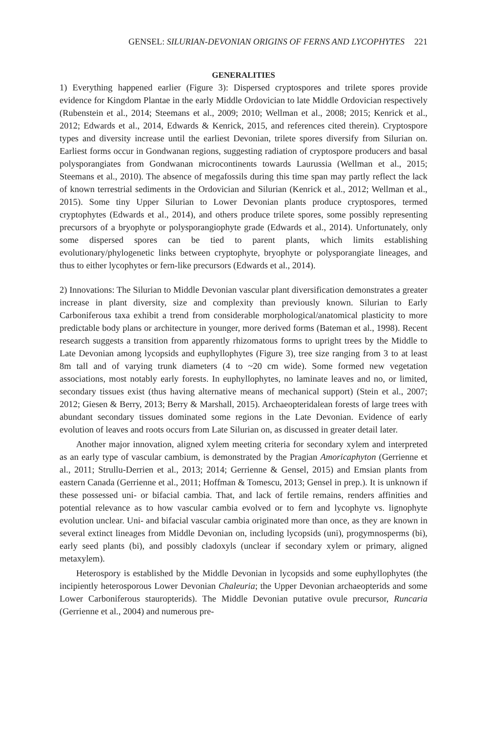GENSEL: SILURIAN-DEVONIAN ORIGINS OF FERNS AND LYCOPHYTES 221
GENERALITIES
1) Everything happened earlier (Figure 3): Dispersed cryptospores and trilete spores provide evidence for Kingdom Plantae in the early Middle Ordovician to late Middle Ordovician respectively (Rubenstein et al., 2014; Steemans et al., 2009; 2010; Wellman et al., 2008; 2015; Kenrick et al., 2012; Edwards et al., 2014, Edwards & Kenrick, 2015, and references cited therein). Cryptospore types and diversity increase until the earliest Devonian, trilete spores diversify from Silurian on. Earliest forms occur in Gondwanan regions, suggesting radiation of cryptospore producers and basal polysporangiates from Gondwanan microcontinents towards Laurussia (Wellman et al., 2015; Steemans et al., 2010). The absence of megafossils during this time span may partly reflect the lack of known terrestrial sediments in the Ordovician and Silurian (Kenrick et al., 2012; Wellman et al., 2015). Some tiny Upper Silurian to Lower Devonian plants produce cryptospores, termed cryptophytes (Edwards et al., 2014), and others produce trilete spores, some possibly representing precursors of a bryophyte or polysporangiophyte grade (Edwards et al., 2014). Unfortunately, only some dispersed spores can be tied to parent plants, which limits establishing evolutionary/phylogenetic links between cryptophyte, bryophyte or polysporangiate lineages, and thus to either lycophytes or fern-like precursors (Edwards et al., 2014).
2) Innovations: The Silurian to Middle Devonian vascular plant diversification demonstrates a greater increase in plant diversity, size and complexity than previously known. Silurian to Early Carboniferous taxa exhibit a trend from considerable morphological/anatomical plasticity to more predictable body plans or architecture in younger, more derived forms (Bateman et al., 1998). Recent research suggests a transition from apparently rhizomatous forms to upright trees by the Middle to Late Devonian among lycopsids and euphyllophytes (Figure 3), tree size ranging from 3 to at least 8m tall and of varying trunk diameters (4 to ~20 cm wide). Some formed new vegetation associations, most notably early forests. In euphyllophytes, no laminate leaves and no, or limited, secondary tissues exist (thus having alternative means of mechanical support) (Stein et al., 2007; 2012; Giesen & Berry, 2013; Berry & Marshall, 2015). Archaeopteridalean forests of large trees with abundant secondary tissues dominated some regions in the Late Devonian. Evidence of early evolution of leaves and roots occurs from Late Silurian on, as discussed in greater detail later.
Another major innovation, aligned xylem meeting criteria for secondary xylem and interpreted as an early type of vascular cambium, is demonstrated by the Pragian Amoricaphyton (Gerrienne et al., 2011; Strullu-Derrien et al., 2013; 2014; Gerrienne & Gensel, 2015) and Emsian plants from eastern Canada (Gerrienne et al., 2011; Hoffman & Tomescu, 2013; Gensel in prep.). It is unknown if these possessed uni- or bifacial cambia. That, and lack of fertile remains, renders affinities and potential relevance as to how vascular cambia evolved or to fern and lycophyte vs. lignophyte evolution unclear. Uni- and bifacial vascular cambia originated more than once, as they are known in several extinct lineages from Middle Devonian on, including lycopsids (uni), progymnosperms (bi), early seed plants (bi), and possibly cladoxyls (unclear if secondary xylem or primary, aligned metaxylem).
Heterospory is established by the Middle Devonian in lycopsids and some euphyllophytes (the incipiently heterosporous Lower Devonian Chaleuria; the Upper Devonian archaeopterids and some Lower Carboniferous stauropterids). The Middle Devonian putative ovule precursor, Runcaria (Gerrienne et al., 2004) and numerous pre-